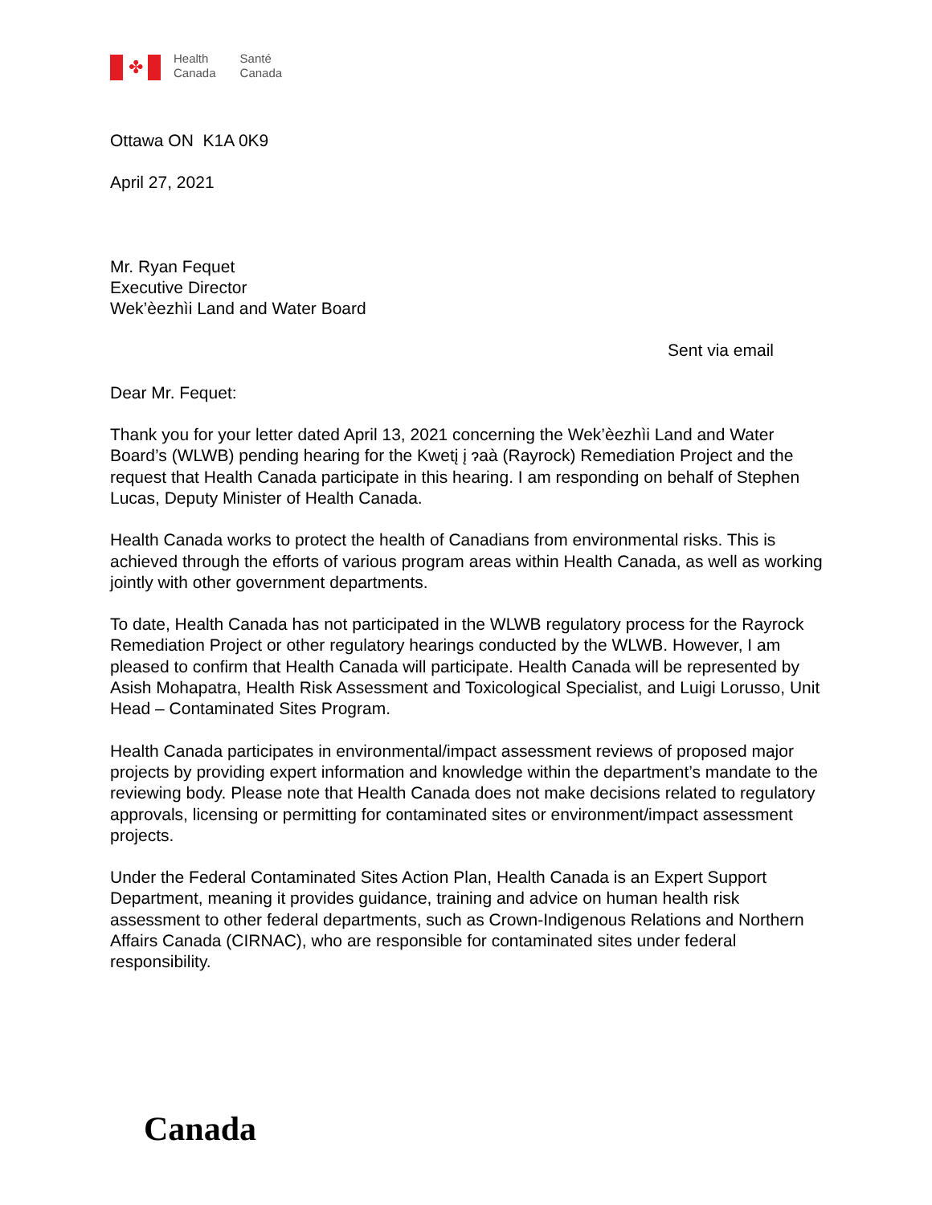✤
Health
Canada
Santé
Canada
Ottawa ON K1A 0K9
April 27, 2021
Mr. Ryan Fequet
Executive Director
Wek’èezhìi Land and Water Board
Sent via email
Dear Mr. Fequet:
Thank you for your letter dated April 13, 2021 concerning the Wek’èezhìi Land and Water Board’s (WLWB) pending hearing for the Kwetį į ɂaà (Rayrock) Remediation Project and the request that Health Canada participate in this hearing. I am responding on behalf of Stephen Lucas, Deputy Minister of Health Canada.
Health Canada works to protect the health of Canadians from environmental risks. This is achieved through the efforts of various program areas within Health Canada, as well as working jointly with other government departments.
To date, Health Canada has not participated in the WLWB regulatory process for the Rayrock Remediation Project or other regulatory hearings conducted by the WLWB. However, I am pleased to confirm that Health Canada will participate. Health Canada will be represented by Asish Mohapatra, Health Risk Assessment and Toxicological Specialist, and Luigi Lorusso, Unit Head – Contaminated Sites Program.
Health Canada participates in environmental/impact assessment reviews of proposed major projects by providing expert information and knowledge within the department’s mandate to the reviewing body. Please note that Health Canada does not make decisions related to regulatory approvals, licensing or permitting for contaminated sites or environment/impact assessment projects.
Under the Federal Contaminated Sites Action Plan, Health Canada is an Expert Support Department, meaning it provides guidance, training and advice on human health risk assessment to other federal departments, such as Crown-Indigenous Relations and Northern Affairs Canada (CIRNAC), who are responsible for contaminated sites under federal responsibility.
Canada